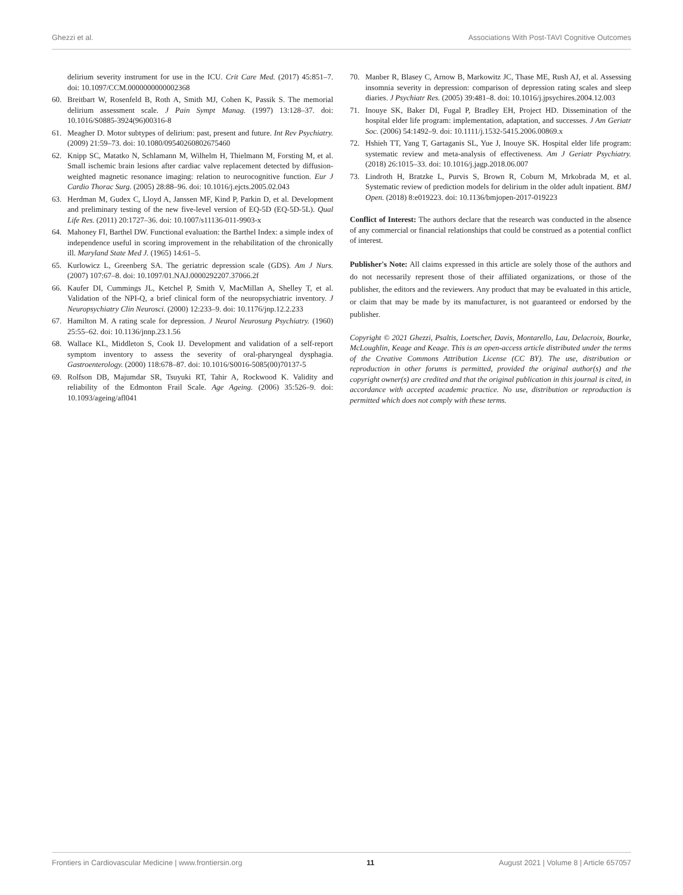Ghezzi et al. Associations With Post-TAVI Cognitive Outcomes
delirium severity instrument for use in the ICU. Crit Care Med. (2017) 45:851–7. doi: 10.1097/CCM.0000000000002368
60. Breitbart W, Rosenfeld B, Roth A, Smith MJ, Cohen K, Passik S. The memorial delirium assessment scale. J Pain Sympt Manag. (1997) 13:128–37. doi: 10.1016/S0885-3924(96)00316-8
61. Meagher D. Motor subtypes of delirium: past, present and future. Int Rev Psychiatry. (2009) 21:59–73. doi: 10.1080/09540260802675460
62. Knipp SC, Matatko N, Schlamann M, Wilhelm H, Thielmann M, Forsting M, et al. Small ischemic brain lesions after cardiac valve replacement detected by diffusion-weighted magnetic resonance imaging: relation to neurocognitive function. Eur J Cardio Thorac Surg. (2005) 28:88–96. doi: 10.1016/j.ejcts.2005.02.043
63. Herdman M, Gudex C, Lloyd A, Janssen MF, Kind P, Parkin D, et al. Development and preliminary testing of the new five-level version of EQ-5D (EQ-5D-5L). Qual Life Res. (2011) 20:1727–36. doi: 10.1007/s11136-011-9903-x
64. Mahoney FI, Barthel DW. Functional evaluation: the Barthel Index: a simple index of independence useful in scoring improvement in the rehabilitation of the chronically ill. Maryland State Med J. (1965) 14:61–5.
65. Kurlowicz L, Greenberg SA. The geriatric depression scale (GDS). Am J Nurs. (2007) 107:67–8. doi: 10.1097/01.NAJ.0000292207.37066.2f
66. Kaufer DI, Cummings JL, Ketchel P, Smith V, MacMillan A, Shelley T, et al. Validation of the NPI-Q, a brief clinical form of the neuropsychiatric inventory. J Neuropsychiatry Clin Neurosci. (2000) 12:233–9. doi: 10.1176/jnp.12.2.233
67. Hamilton M. A rating scale for depression. J Neurol Neurosurg Psychiatry. (1960) 25:55–62. doi: 10.1136/jnnp.23.1.56
68. Wallace KL, Middleton S, Cook IJ. Development and validation of a self-report symptom inventory to assess the severity of oral-pharyngeal dysphagia. Gastroenterology. (2000) 118:678–87. doi: 10.1016/S0016-5085(00)70137-5
69. Rolfson DB, Majumdar SR, Tsuyuki RT, Tahir A, Rockwood K. Validity and reliability of the Edmonton Frail Scale. Age Ageing. (2006) 35:526–9. doi: 10.1093/ageing/afl041
70. Manber R, Blasey C, Arnow B, Markowitz JC, Thase ME, Rush AJ, et al. Assessing insomnia severity in depression: comparison of depression rating scales and sleep diaries. J Psychiatr Res. (2005) 39:481–8. doi: 10.1016/j.jpsychires.2004.12.003
71. Inouye SK, Baker DI, Fugal P, Bradley EH, Project HD. Dissemination of the hospital elder life program: implementation, adaptation, and successes. J Am Geriatr Soc. (2006) 54:1492–9. doi: 10.1111/j.1532-5415.2006.00869.x
72. Hshieh TT, Yang T, Gartaganis SL, Yue J, Inouye SK. Hospital elder life program: systematic review and meta-analysis of effectiveness. Am J Geriatr Psychiatry. (2018) 26:1015–33. doi: 10.1016/j.jagp.2018.06.007
73. Lindroth H, Bratzke L, Purvis S, Brown R, Coburn M, Mrkobrada M, et al. Systematic review of prediction models for delirium in the older adult inpatient. BMJ Open. (2018) 8:e019223. doi: 10.1136/bmjopen-2017-019223
Conflict of Interest: The authors declare that the research was conducted in the absence of any commercial or financial relationships that could be construed as a potential conflict of interest.
Publisher's Note: All claims expressed in this article are solely those of the authors and do not necessarily represent those of their affiliated organizations, or those of the publisher, the editors and the reviewers. Any product that may be evaluated in this article, or claim that may be made by its manufacturer, is not guaranteed or endorsed by the publisher.
Copyright © 2021 Ghezzi, Psaltis, Loetscher, Davis, Montarello, Lau, Delacroix, Bourke, McLoughlin, Keage and Keage. This is an open-access article distributed under the terms of the Creative Commons Attribution License (CC BY). The use, distribution or reproduction in other forums is permitted, provided the original author(s) and the copyright owner(s) are credited and that the original publication in this journal is cited, in accordance with accepted academic practice. No use, distribution or reproduction is permitted which does not comply with these terms.
Frontiers in Cardiovascular Medicine | www.frontiersin.org 11 August 2021 | Volume 8 | Article 657057